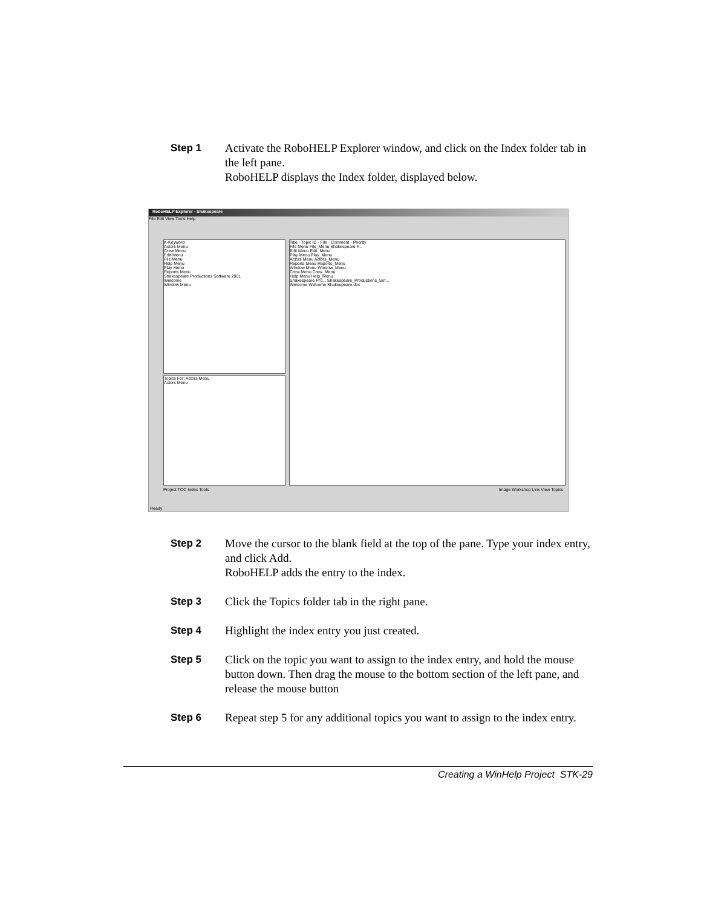Step 1 Activate the RoboHELP Explorer window, and click on the Index folder tab in the left pane.
RoboHELP displays the Index folder, displayed below.
RoboHELP Explorer - Shakespeare
File Edit View Tools Help
K-Keyword
Actors Menu
Crew Menu
Edit Menu
File Menu
Help Menu
Play Menu
Reports Menu
Shakespeare Productions Software 2001
Welcome
Window Menu
Topics For: Actors Menu
Actors Menu
Title · Topic ID · File · Comment · Priority
File Menu File_Menu Shakespeare F...
Edit Menu Edit_Menu
Play Menu Play_Menu
Actors Menu Actors_Menu
Reports Menu Reports_Menu
Window Menu Window_Menu
Crew Menu Crew_Menu
Help Menu Help_Menu
Shakespeare Pro... Shakespeare_Productions_Sof...
Welcome Welcome Shakespeare.doc
Project TOC Index Tools
Image Workshop Link View Topics
Ready
Step 2 Move the cursor to the blank field at the top of the pane. Type your index entry, and click Add.
RoboHELP adds the entry to the index.
Step 3 Click the Topics folder tab in the right pane.
Step 4 Highlight the index entry you just created.
Step 5 Click on the topic you want to assign to the index entry, and hold the mouse button down. Then drag the mouse to the bottom section of the left pane, and release the mouse button
Step 6 Repeat step 5 for any additional topics you want to assign to the index entry.
Creating a WinHelp Project STK-29